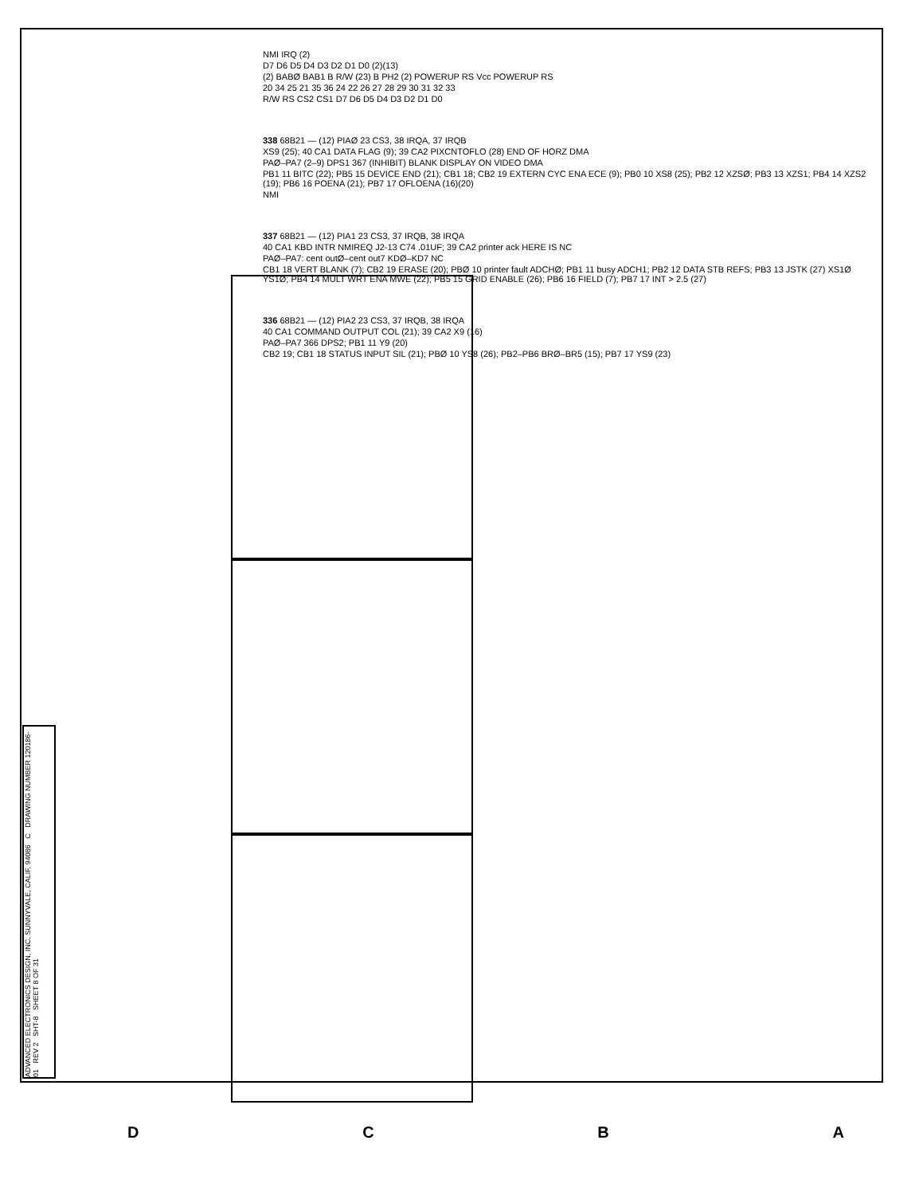NMI IRQ (2)
D7 D6 D5 D4 D3 D2 D1 D0 (2)(13)
(2) BABØ BAB1 B R/W (23) B PH2 (2) POWERUP RS Vcc POWERUP RS
20 34 25 21 35 36 24 22 26 27 28 29 30 31 32 33
R/W RS CS2 CS1 D7 D6 D5 D4 D3 D2 D1 D0
338 68B21 — (12) PIAØ 23 CS3, 38 IRQA, 37 IRQB
XS9 (25); 40 CA1 DATA FLAG (9); 39 CA2 PIXCNTOFLO (28) END OF HORZ DMA
PAØ–PA7 (2–9) DPS1 367 (INHIBIT) BLANK DISPLAY ON VIDEO DMA
PB1 11 BITC (22); PB5 15 DEVICE END (21); CB1 18; CB2 19 EXTERN CYC ENA ECE (9); PB0 10 XS8 (25); PB2 12 XZSØ; PB3 13 XZS1; PB4 14 XZS2 (19); PB6 16 POENA (21); PB7 17 OFLOENA (16)(20)
NMI
337 68B21 — (12) PIA1 23 CS3, 37 IRQB, 38 IRQA
40 CA1 KBD INTR NMIREQ J2-13 C74 .01UF; 39 CA2 printer ack HERE IS NC
PAØ–PA7: cent outØ–cent out7 KDØ–KD7 NC
CB1 18 VERT BLANK (7); CB2 19 ERASE (20); PBØ 10 printer fault ADCHØ; PB1 11 busy ADCH1; PB2 12 DATA STB REFS; PB3 13 JSTK (27) XS1Ø YS1Ø; PB4 14 MULT WRT ENA MWE (22); PB5 15 GRID ENABLE (26); PB6 16 FIELD (7); PB7 17 INT > 2.5 (27)
336 68B21 — (12) PIA2 23 CS3, 37 IRQB, 38 IRQA
40 CA1 COMMAND OUTPUT COL (21); 39 CA2 X9 (16)
PAØ–PA7 366 DPS2; PB1 11 Y9 (20)
CB2 19; CB1 18 STATUS INPUT SIL (21); PBØ 10 YS8 (26); PB2–PB6 BRØ–BR5 (15); PB7 17 YS9 (23)
ADVANCED ELECTRONICS DESIGN, INC. SUNNYVALE, CALIF. 94086 C DRAWING NUMBER 120186-01 REV 2 SHT-8 SHEET 8 OF 31
DCBA